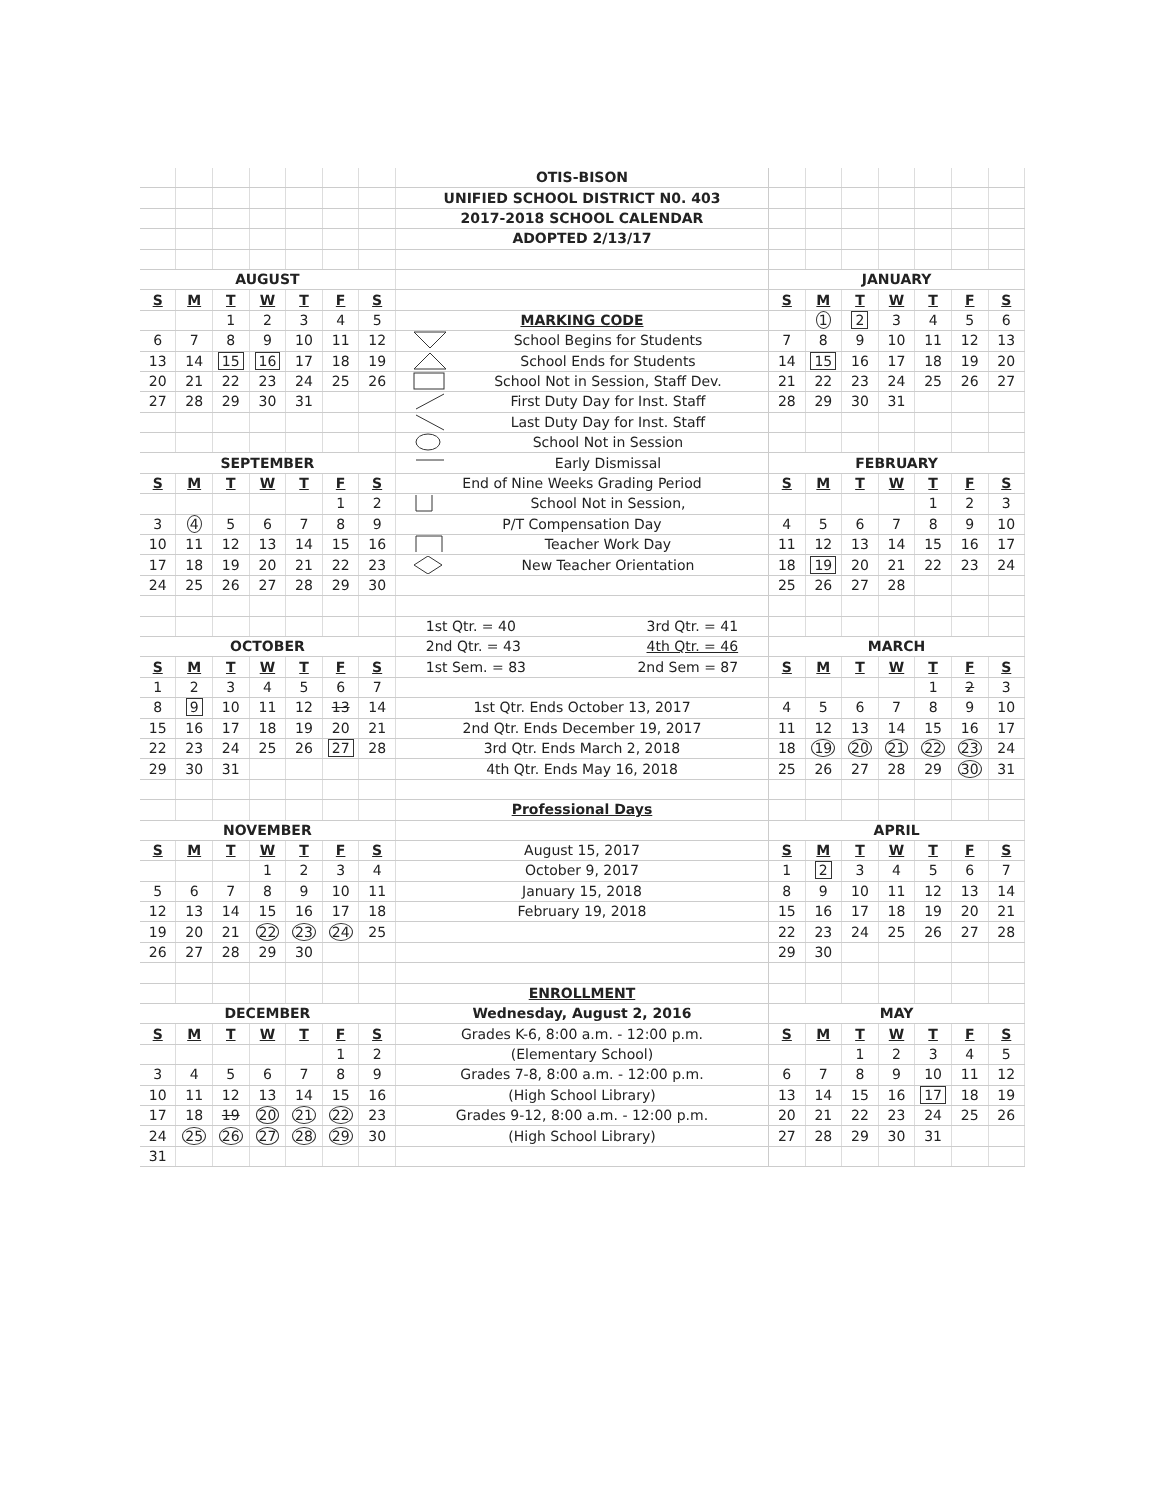| | | | | | | | OTIS-BISON | | | | | | | |
| | | | | | | | UNIFIED SCHOOL DISTRICT N0. 403 | | | | | | | |
| | | | | | | | 2017-2018 SCHOOL CALENDAR | | | | | | | |
| | | | | | | | ADOPTED 2/13/17 | | | | | | | |
| AUGUST | | | | | | | | JANUARY | | | | | | |
| S | M | T | W | T | F | S | | S | M | T | W | T | F | S |
| | | 1 | 2 | 3 | 4 | 5 | MARKING CODE | | 1 | 2 | 3 | 4 | 5 | 6 |
| 6 | 7 | 8 | 9 | 10 | 11 | 12 | School Begins for Students | 7 | 8 | 9 | 10 | 11 | 12 | 13 |
| 13 | 14 | 15 | 16 | 17 | 18 | 19 | School Ends for Students | 14 | 15 | 16 | 17 | 18 | 19 | 20 |
| 20 | 21 | 22 | 23 | 24 | 25 | 26 | School Not in Session, Staff Dev. | 21 | 22 | 23 | 24 | 25 | 26 | 27 |
| 27 | 28 | 29 | 30 | 31 | | | First Duty Day for Inst. Staff | 28 | 29 | 30 | 31 | | | |
| | | | | | | | Last Duty Day for Inst. Staff | | | | | | | |
| | | | | | | | School Not in Session | | | | | | | |
| SEPTEMBER | | | | | | | Early Dismissal | FEBRUARY | | | | | | |
| S | M | T | W | T | F | S | End of Nine Weeks Grading Period | S | M | T | W | T | F | S |
| | | | | | 1 | 2 | School Not in Session, | | | | | 1 | 2 | 3 |
| 3 | 4 | 5 | 6 | 7 | 8 | 9 | P/T Compensation Day | 4 | 5 | 6 | 7 | 8 | 9 | 10 |
| 10 | 11 | 12 | 13 | 14 | 15 | 16 | Teacher Work Day | 11 | 12 | 13 | 14 | 15 | 16 | 17 |
| 17 | 18 | 19 | 20 | 21 | 22 | 23 | New Teacher Orientation | 18 | 19 | 20 | 21 | 22 | 23 | 24 |
| 24 | 25 | 26 | 27 | 28 | 29 | 30 | | 25 | 26 | 27 | 28 | | | |
| | | | | | | | 1st Qtr. = 40 3rd Qtr. = 41 | | | | | | | |
| OCTOBER | | | | | | | 2nd Qtr. = 43 4th Qtr. = 46 | MARCH | | | | | | |
| S | M | T | W | T | F | S | 1st Sem. = 83 2nd Sem = 87 | S | M | T | W | T | F | S |
| 1 | 2 | 3 | 4 | 5 | 6 | 7 | | | | | | 1 | 2 | 3 |
| 8 | 9 | 10 | 11 | 12 | 13 | 14 | 1st Qtr. Ends October 13, 2017 | 4 | 5 | 6 | 7 | 8 | 9 | 10 |
| 15 | 16 | 17 | 18 | 19 | 20 | 21 | 2nd Qtr. Ends December 19, 2017 | 11 | 12 | 13 | 14 | 15 | 16 | 17 |
| 22 | 23 | 24 | 25 | 26 | 27 | 28 | 3rd Qtr. Ends March 2, 2018 | 18 | 19 | 20 | 21 | 22 | 23 | 24 |
| 29 | 30 | 31 | | | | | 4th Qtr. Ends May 16, 2018 | 25 | 26 | 27 | 28 | 29 | 30 | 31 |
| | | | | | | | Professional Days | | | | | | | |
| NOVEMBER | | | | | | | | APRIL | | | | | | |
| S | M | T | W | T | F | S | August 15, 2017 | S | M | T | W | T | F | S |
| | | | 1 | 2 | 3 | 4 | October 9, 2017 | 1 | 2 | 3 | 4 | 5 | 6 | 7 |
| 5 | 6 | 7 | 8 | 9 | 10 | 11 | January 15, 2018 | 8 | 9 | 10 | 11 | 12 | 13 | 14 |
| 12 | 13 | 14 | 15 | 16 | 17 | 18 | February 19, 2018 | 15 | 16 | 17 | 18 | 19 | 20 | 21 |
| 19 | 20 | 21 | 22 | 23 | 24 | 25 | | 22 | 23 | 24 | 25 | 26 | 27 | 28 |
| 26 | 27 | 28 | 29 | 30 | | | | 29 | 30 | | | | | |
| | | | | | | | ENROLLMENT | | | | | | | |
| DECEMBER | | | | | | | Wednesday, August 2, 2016 | MAY | | | | | | |
| S | M | T | W | T | F | S | Grades K-6, 8:00 a.m. - 12:00 p.m. | S | M | T | W | T | F | S |
| | | | | | 1 | 2 | (Elementary School) | | | 1 | 2 | 3 | 4 | 5 |
| 3 | 4 | 5 | 6 | 7 | 8 | 9 | Grades 7-8, 8:00 a.m. - 12:00 p.m. | 6 | 7 | 8 | 9 | 10 | 11 | 12 |
| 10 | 11 | 12 | 13 | 14 | 15 | 16 | (High School Library) | 13 | 14 | 15 | 16 | 17 | 18 | 19 |
| 17 | 18 | 19 | 20 | 21 | 22 | 23 | Grades 9-12, 8:00 a.m. - 12:00 p.m. | 20 | 21 | 22 | 23 | 24 | 25 | 26 |
| 24 | 25 | 26 | 27 | 28 | 29 | 30 | (High School Library) | 27 | 28 | 29 | 30 | 31 | | |
| 31 | | | | | | | | | | | | | | |